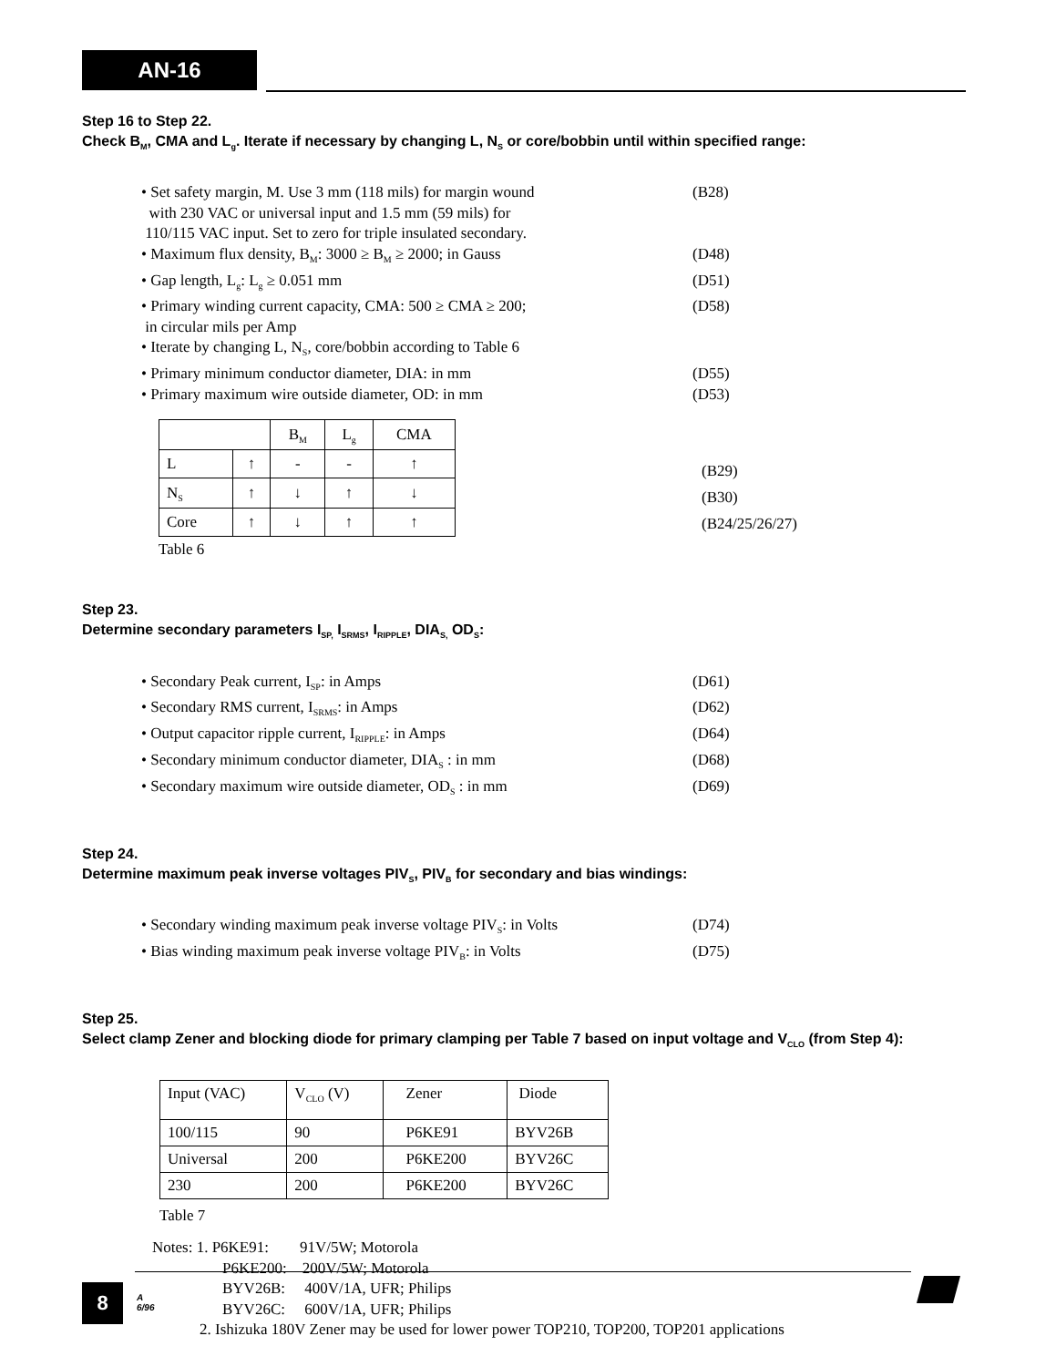AN-16
Step 16 to Step 22.
Check B<sub>M</sub>, CMA and L<sub>g</sub>. Iterate if necessary by changing L, N<sub>S</sub> or core/bobbin until within specified range:
• Set safety margin, M. Use 3 mm (118 mils) for margin wound
with 230 VAC or universal input and 1.5 mm (59 mils) for
110/115 VAC input. Set to zero for triple insulated secondary.
(B28)
• Maximum flux density, B<sub>M</sub>: 3000 ≥ B<sub>M</sub> ≥ 2000; in Gauss (D48)
• Gap length, L<sub>g</sub>: L<sub>g</sub> ≥ 0.051 mm (D51)
• Primary winding current capacity, CMA: 500 ≥ CMA ≥ 200;
in circular mils per Amp
(D58)
• Iterate by changing L, N<sub>S</sub>, core/bobbin according to Table 6
• Primary minimum conductor diameter, DIA: in mm (D55)
• Primary maximum wire outside diameter, OD: in mm (D53)
| | | B<sub>M</sub> | L<sub>g</sub> | CMA |
| L | ↑ | - | - | ↑ |
| N<sub>S</sub> | ↑ | ↓ | ↑ | ↓ |
| Core | ↑ | ↓ | ↑ | ↑ |
(B29)
(B30)
(B24/25/26/27)
Table 6
Step 23.
Determine secondary parameters I<sub>SP,</sub> I<sub>SRMS</sub>, I<sub>RIPPLE</sub>, DIA<sub>S,</sub> OD<sub>S</sub>:
• Secondary Peak current, I<sub>SP</sub>: in Amps (D61)
• Secondary RMS current, I<sub>SRMS</sub>: in Amps (D62)
• Output capacitor ripple current, I<sub>RIPPLE</sub>: in Amps (D64)
• Secondary minimum conductor diameter, DIA<sub>S</sub> : in mm (D68)
• Secondary maximum wire outside diameter, OD<sub>S</sub> : in mm (D69)
Step 24.
Determine maximum peak inverse voltages PIV<sub>S</sub>, PIV<sub>B</sub> for secondary and bias windings:
• Secondary winding maximum peak inverse voltage PIV<sub>S</sub>: in Volts
(D74)
• Bias winding maximum peak inverse voltage PIV<sub>B</sub>: in Volts (D75)
Step 25.
Select clamp Zener and blocking diode for primary clamping per Table 7 based on input voltage and V<sub>CLO</sub> (from Step 4):
| Input (VAC) | V<sub>CLO</sub> (V) | Zener | Diode |
| 100/115 | 90 | P6KE91 | BYV26B |
| Universal | 200 | P6KE200 | BYV26C |
| 230 | 200 | P6KE200 | BYV26C |
Table 7
Notes: 1. P6KE91: 91V/5W; Motorola
P6KE200: 200V/5W; Motorola
BYV26B: 400V/1A, UFR; Philips
BYV26C: 600V/1A, UFR; Philips
2. Ishizuka 180V Zener may be used for lower power TOP210, TOP200, TOP201 applications
8
A
6/96